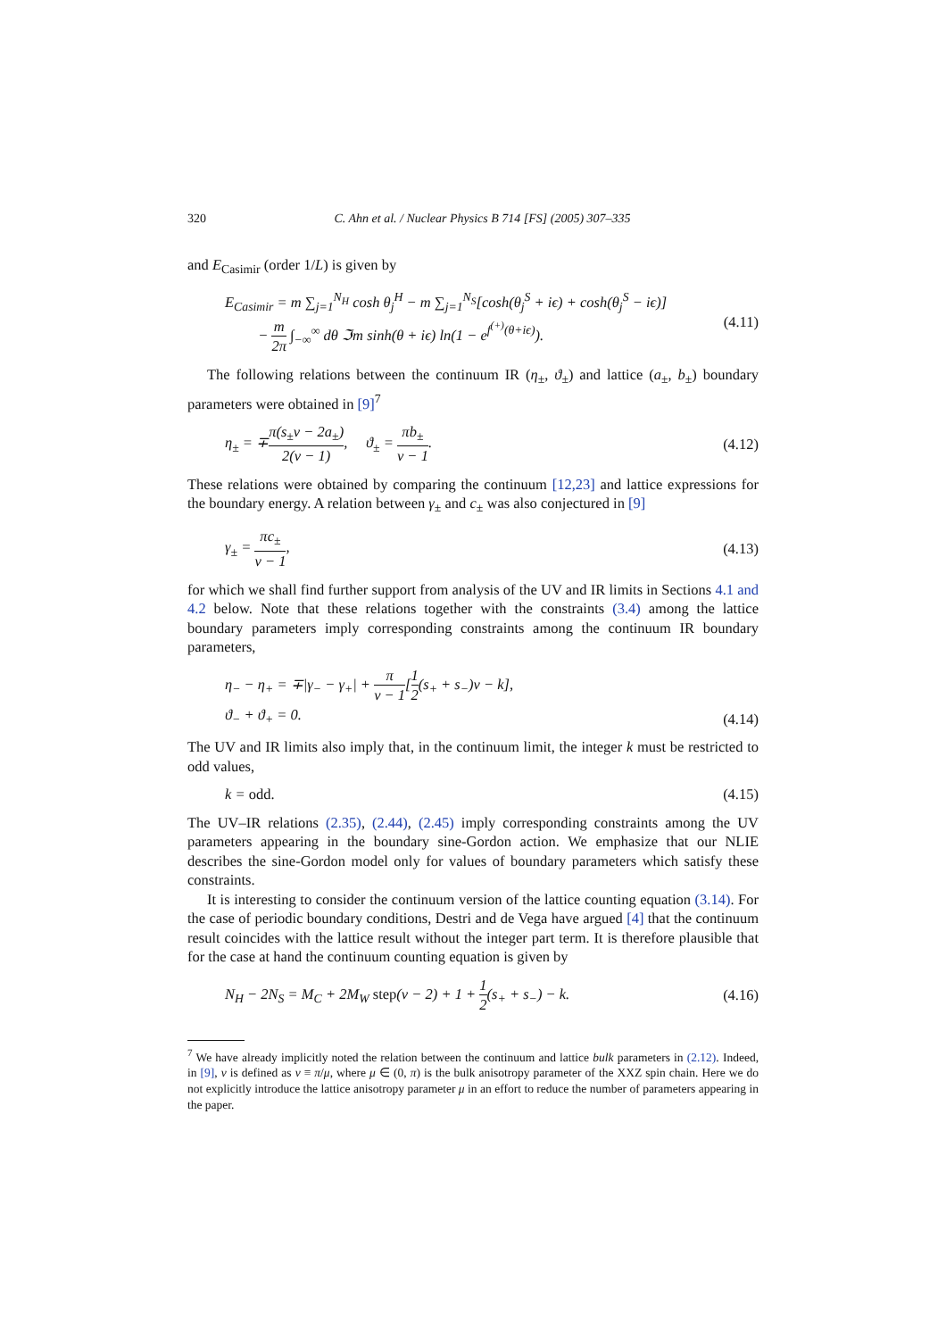320 C. Ahn et al. / Nuclear Physics B 714 [FS] (2005) 307–335
and E<sub>Casimir</sub> (order 1/L) is given by
E<sub>Casimir</sub> = m ∑<sub>j=1</sub><sup>N<sub>H</sub></sup> cosh θ<sub>j</sub><sup>H</sup> − m ∑<sub>j=1</sub><sup>N<sub>S</sub></sup>[cosh(θ<sub>j</sub><sup>S</sup> + iϵ) + cosh(θ<sub>j</sub><sup>S</sup> − iϵ)]
− m 2π ∫<sub>−∞</sub><sup>∞</sup> dθ ℑm sinh(θ + iϵ) ln(1 − e<sup>f<sup>(+)</sup>(θ+iϵ)</sup>).
(4.11)
The following relations between the continuum IR (η<sub>±</sub>, ϑ<sub>±</sub>) and lattice (a<sub>±</sub>, b<sub>±</sub>) boundary parameters were obtained in [9]<sup>7</sup>
η<sub>±</sub> = ∓π(s<sub>±</sub>ν − 2a<sub>±</sub>) 2(ν − 1), ϑ<sub>±</sub> = πb<sub>±</sub> ν − 1.
(4.12)
These relations were obtained by comparing the continuum [12,23] and lattice expressions for the boundary energy. A relation between γ<sub>±</sub> and c<sub>±</sub> was also conjectured in [9]
γ<sub>±</sub> = πc<sub>±</sub> ν − 1, (4.13)
for which we shall find further support from analysis of the UV and IR limits in Sections 4.1 and 4.2 below. Note that these relations together with the constraints (3.4) among the lattice boundary parameters imply corresponding constraints among the continuum IR boundary parameters,
η<sub>−</sub> − η<sub>+</sub> = ∓|γ<sub>−</sub> − γ<sub>+</sub>| + π ν − 1[1 2(s<sub>+</sub> + s<sub>−</sub>)ν − k],
ϑ<sub>−</sub> + ϑ<sub>+</sub> = 0.
(4.14)
The UV and IR limits also imply that, in the continuum limit, the integer k must be restricted to odd values,
k = odd. (4.15)
The UV–IR relations (2.35), (2.44), (2.45) imply corresponding constraints among the UV parameters appearing in the boundary sine-Gordon action. We emphasize that our NLIE describes the sine-Gordon model only for values of boundary parameters which satisfy these constraints.
It is interesting to consider the continuum version of the lattice counting equation (3.14). For the case of periodic boundary conditions, Destri and de Vega have argued [4] that the continuum result coincides with the lattice result without the integer part term. It is therefore plausible that for the case at hand the continuum counting equation is given by
N<sub>H</sub> − 2N<sub>S</sub> = M<sub>C</sub> + 2M<sub>W</sub> step(ν − 2) + 1 + 1 2(s<sub>+</sub> + s<sub>−</sub>) − k.
(4.16)
<sup>7</sup> We have already implicitly noted the relation between the continuum and lattice bulk parameters in (2.12). Indeed, in [9], ν is defined as ν ≡ π/μ, where μ ∈ (0, π) is the bulk anisotropy parameter of the XXZ spin chain. Here we do not explicitly introduce the lattice anisotropy parameter μ in an effort to reduce the number of parameters appearing in the paper.